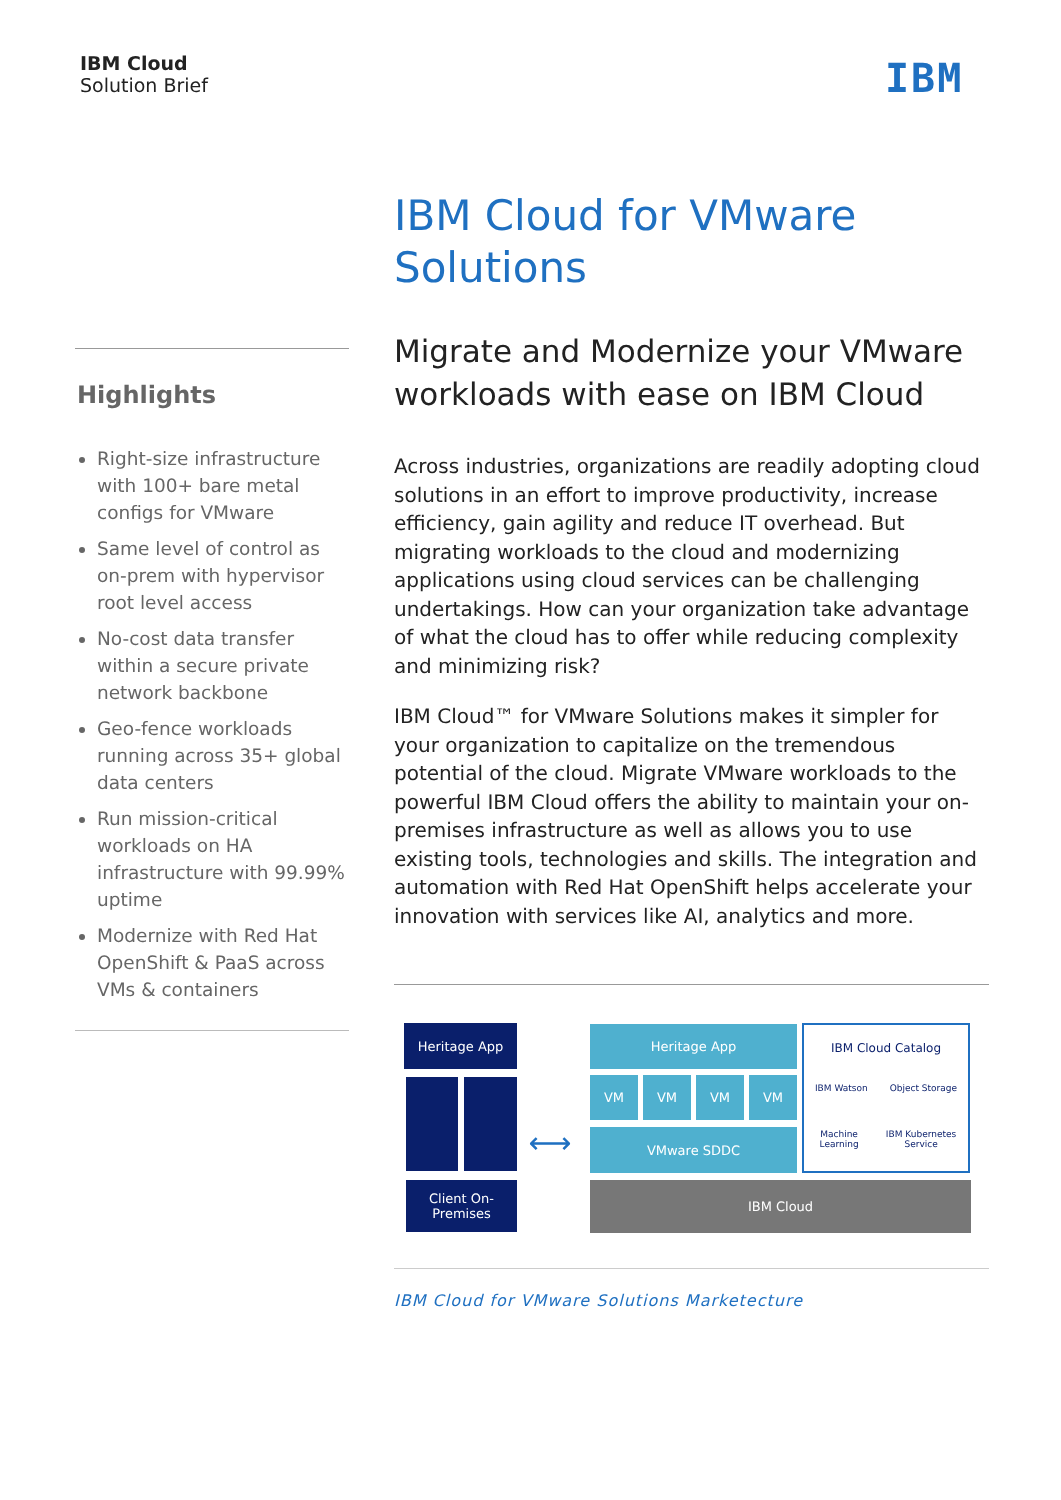IBM Cloud
Solution Brief
IBM
Highlights
Right-size infrastructure with 100+ bare metal configs for VMware
Same level of control as on-prem with hypervisor root level access
No-cost data transfer within a secure private network backbone
Geo-fence workloads running across 35+ global data centers
Run mission-critical workloads on HA infrastructure with 99.99% uptime
Modernize with Red Hat OpenShift & PaaS across VMs & containers
IBM Cloud for VMware Solutions
Migrate and Modernize your VMware workloads with ease on IBM Cloud
Across industries, organizations are readily adopting cloud solutions in an effort to improve productivity, increase efficiency, gain agility and reduce IT overhead. But migrating workloads to the cloud and modernizing applications using cloud services can be challenging undertakings. How can your organization take advantage of what the cloud has to offer while reducing complexity and minimizing risk?
IBM Cloud™ for VMware Solutions makes it simpler for your organization to capitalize on the tremendous potential of the cloud. Migrate VMware workloads to the powerful IBM Cloud offers the ability to maintain your on-premises infrastructure as well as allows you to use existing tools, technologies and skills. The integration and automation with Red Hat OpenShift helps accelerate your innovation with services like AI, analytics and more.
Heritage App
Client On-
Premises
⟷
Heritage App
VM VM VM VM
VMware SDDC
IBM Cloud Catalog
IBM Watson Object Storage
Machine Learning IBM Kubernetes Service
IBM Cloud
IBM Cloud for VMware Solutions Marketecture